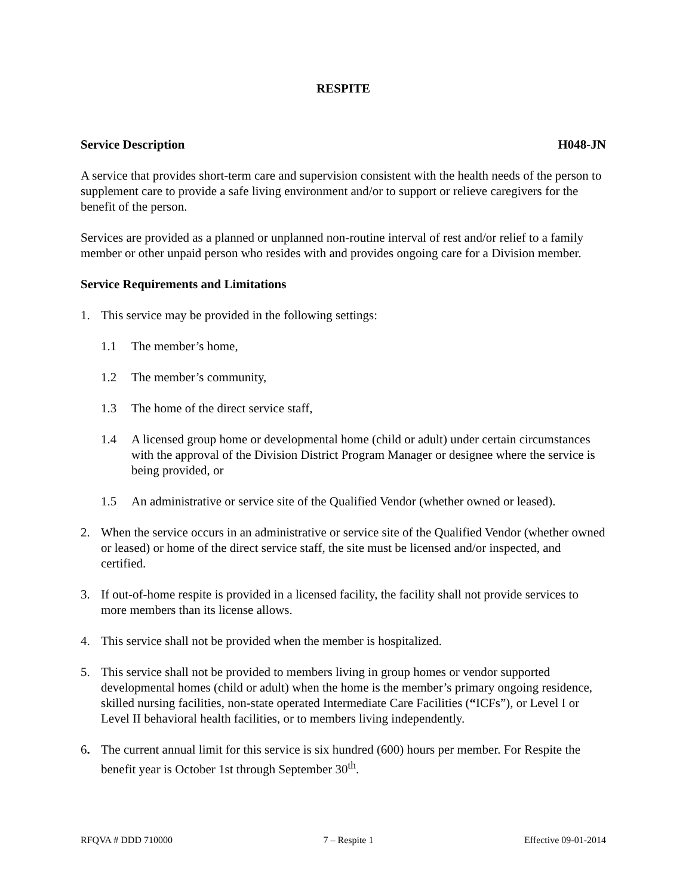RESPITE
Service Description H048-JN
A service that provides short-term care and supervision consistent with the health needs of the person to supplement care to provide a safe living environment and/or to support or relieve caregivers for the benefit of the person.
Services are provided as a planned or unplanned non-routine interval of rest and/or relief to a family member or other unpaid person who resides with and provides ongoing care for a Division member.
Service Requirements and Limitations
1. This service may be provided in the following settings:
1.1 The member’s home,
1.2 The member’s community,
1.3 The home of the direct service staff,
1.4 A licensed group home or developmental home (child or adult) under certain circumstances with the approval of the Division District Program Manager or designee where the service is being provided, or
1.5 An administrative or service site of the Qualified Vendor (whether owned or leased).
2. When the service occurs in an administrative or service site of the Qualified Vendor (whether owned or leased) or home of the direct service staff, the site must be licensed and/or inspected, and certified.
3. If out-of-home respite is provided in a licensed facility, the facility shall not provide services to more members than its license allows.
4. This service shall not be provided when the member is hospitalized.
5. This service shall not be provided to members living in group homes or vendor supported developmental homes (child or adult) when the home is the member’s primary ongoing residence, skilled nursing facilities, non-state operated Intermediate Care Facilities (“ICFs”), or Level I or Level II behavioral health facilities, or to members living independently.
6. The current annual limit for this service is six hundred (600) hours per member. For Respite the benefit year is October 1st through September 30<sup>th</sup>.
RFQVA # DDD 710000 7 – Respite 1 Effective 09-01-2014